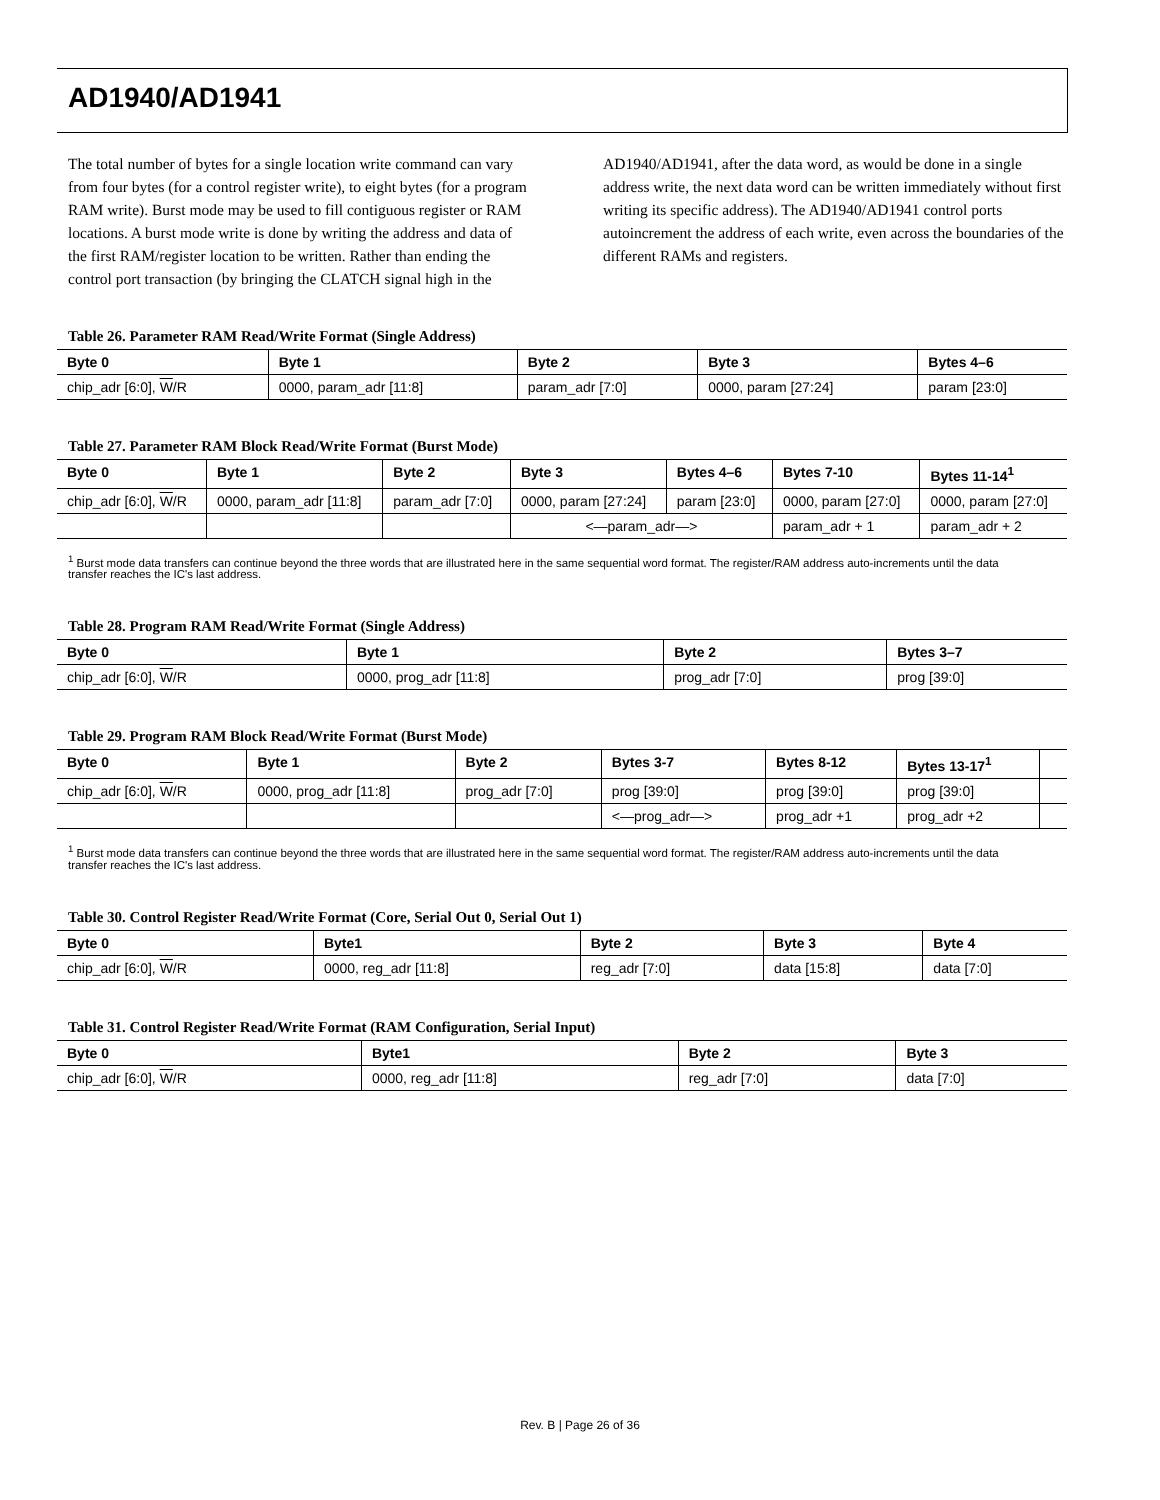AD1940/AD1941
The total number of bytes for a single location write command can vary from four bytes (for a control register write), to eight bytes (for a program RAM write). Burst mode may be used to fill contiguous register or RAM locations. A burst mode write is done by writing the address and data of the first RAM/register location to be written. Rather than ending the control port transaction (by bringing the CLATCH signal high in the
AD1940/AD1941, after the data word, as would be done in a single address write, the next data word can be written immediately without first writing its specific address). The AD1940/AD1941 control ports autoincrement the address of each write, even across the boundaries of the different RAMs and registers.
Table 26. Parameter RAM Read/Write Format (Single Address)
| Byte 0 | Byte 1 | Byte 2 | Byte 3 | Bytes 4–6 |
| --- | --- | --- | --- | --- |
| chip_adr [6:0], W /R | 0000, param_adr [11:8] | param_adr [7:0] | 0000, param [27:24] | param [23:0] |
Table 27. Parameter RAM Block Read/Write Format (Burst Mode)
| Byte 0 | Byte 1 | Byte 2 | Byte 3 | Bytes 4–6 | Bytes 7-10 | Bytes 11-14<sup>1</sup> |
| --- | --- | --- | --- | --- | --- | --- |
| chip_adr [6:0], W /R | 0000, param_adr [11:8] | param_adr [7:0] | 0000, param [27:24] | param [23:0] | 0000, param [27:0] | 0000, param [27:0] |
| | | | <—param_adr—> | | param_adr + 1 | param_adr + 2 |
<sup>1</sup> Burst mode data transfers can continue beyond the three words that are illustrated here in the same sequential word format. The register/RAM address auto-increments until the data transfer reaches the IC's last address.
Table 28. Program RAM Read/Write Format (Single Address)
| Byte 0 | Byte 1 | Byte 2 | Bytes 3–7 |
| --- | --- | --- | --- |
| chip_adr [6:0], W /R | 0000, prog_adr [11:8] | prog_adr [7:0] | prog [39:0] |
Table 29. Program RAM Block Read/Write Format (Burst Mode)
| Byte 0 | Byte 1 | Byte 2 | Bytes 3-7 | Bytes 8-12 | Bytes 13-17<sup>1</sup> | |
| --- | --- | --- | --- | --- | --- | --- |
| chip_adr [6:0], W /R | 0000, prog_adr [11:8] | prog_adr [7:0] | prog [39:0] | prog [39:0] | prog [39:0] | |
| | | | <—prog_adr—> | prog_adr +1 | prog_adr +2 | |
<sup>1</sup> Burst mode data transfers can continue beyond the three words that are illustrated here in the same sequential word format. The register/RAM address auto-increments until the data transfer reaches the IC's last address.
Table 30. Control Register Read/Write Format (Core, Serial Out 0, Serial Out 1)
| Byte 0 | Byte1 | Byte 2 | Byte 3 | Byte 4 |
| --- | --- | --- | --- | --- |
| chip_adr [6:0], W /R | 0000, reg_adr [11:8] | reg_adr [7:0] | data [15:8] | data [7:0] |
Table 31. Control Register Read/Write Format (RAM Configuration, Serial Input)
| Byte 0 | Byte1 | Byte 2 | Byte 3 |
| --- | --- | --- | --- |
| chip_adr [6:0], W /R | 0000, reg_adr [11:8] | reg_adr [7:0] | data [7:0] |
Rev. B | Page 26 of 36